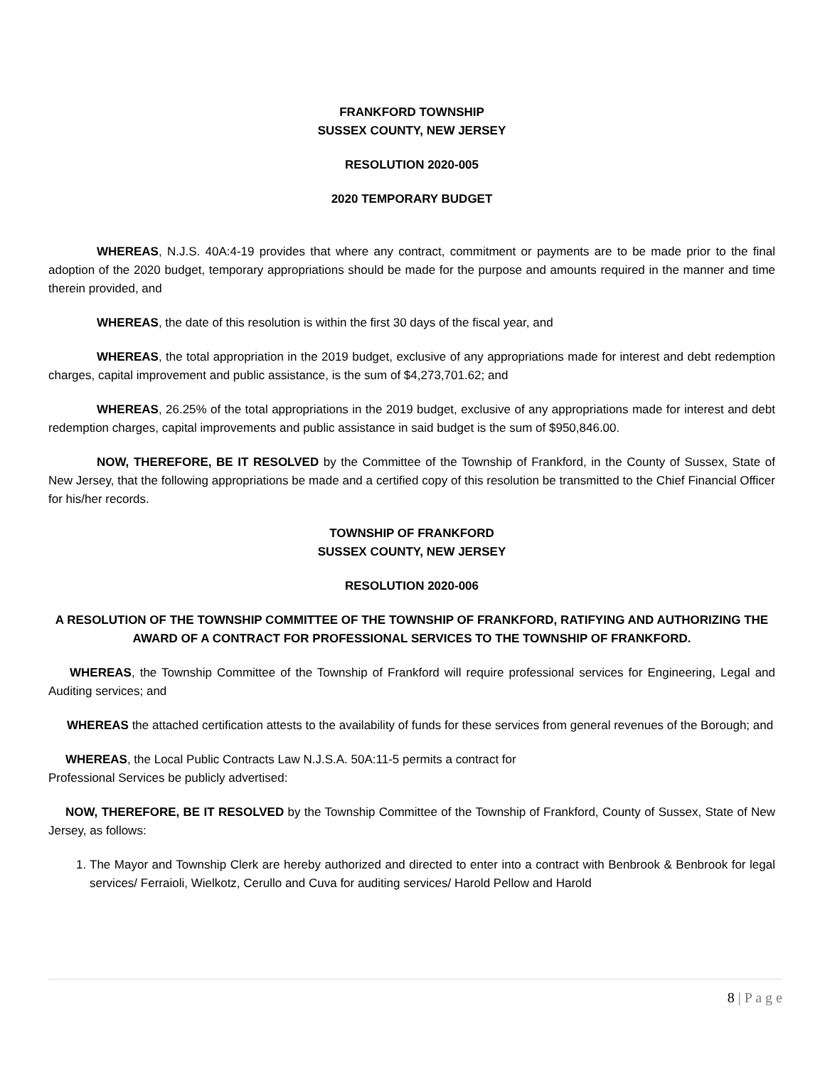FRANKFORD TOWNSHIP
SUSSEX COUNTY, NEW JERSEY
RESOLUTION 2020-005
2020 TEMPORARY BUDGET
WHEREAS, N.J.S. 40A:4-19 provides that where any contract, commitment or payments are to be made prior to the final adoption of the 2020 budget, temporary appropriations should be made for the purpose and amounts required in the manner and time therein provided, and
WHEREAS, the date of this resolution is within the first 30 days of the fiscal year, and
WHEREAS, the total appropriation in the 2019 budget, exclusive of any appropriations made for interest and debt redemption charges, capital improvement and public assistance, is the sum of $4,273,701.62; and
WHEREAS, 26.25% of the total appropriations in the 2019 budget, exclusive of any appropriations made for interest and debt redemption charges, capital improvements and public assistance in said budget is the sum of $950,846.00.
NOW, THEREFORE, BE IT RESOLVED by the Committee of the Township of Frankford, in the County of Sussex, State of New Jersey, that the following appropriations be made and a certified copy of this resolution be transmitted to the Chief Financial Officer for his/her records.
TOWNSHIP OF FRANKFORD
SUSSEX COUNTY, NEW JERSEY
RESOLUTION 2020-006
A RESOLUTION OF THE TOWNSHIP COMMITTEE OF THE TOWNSHIP OF FRANKFORD, RATIFYING AND AUTHORIZING THE AWARD OF A CONTRACT FOR PROFESSIONAL SERVICES TO THE TOWNSHIP OF FRANKFORD.
WHEREAS, the Township Committee of the Township of Frankford will require professional services for Engineering, Legal and Auditing services; and
WHEREAS the attached certification attests to the availability of funds for these services from general revenues of the Borough; and
WHEREAS, the Local Public Contracts Law N.J.S.A. 50A:11-5 permits a contract for
Professional Services be publicly advertised:
NOW, THEREFORE, BE IT RESOLVED by the Township Committee of the Township of Frankford, County of Sussex, State of New Jersey, as follows:
1. The Mayor and Township Clerk are hereby authorized and directed to enter into a contract with Benbrook & Benbrook for legal services/ Ferraioli, Wielkotz, Cerullo and Cuva for auditing services/ Harold Pellow and Harold
8 | P a g e